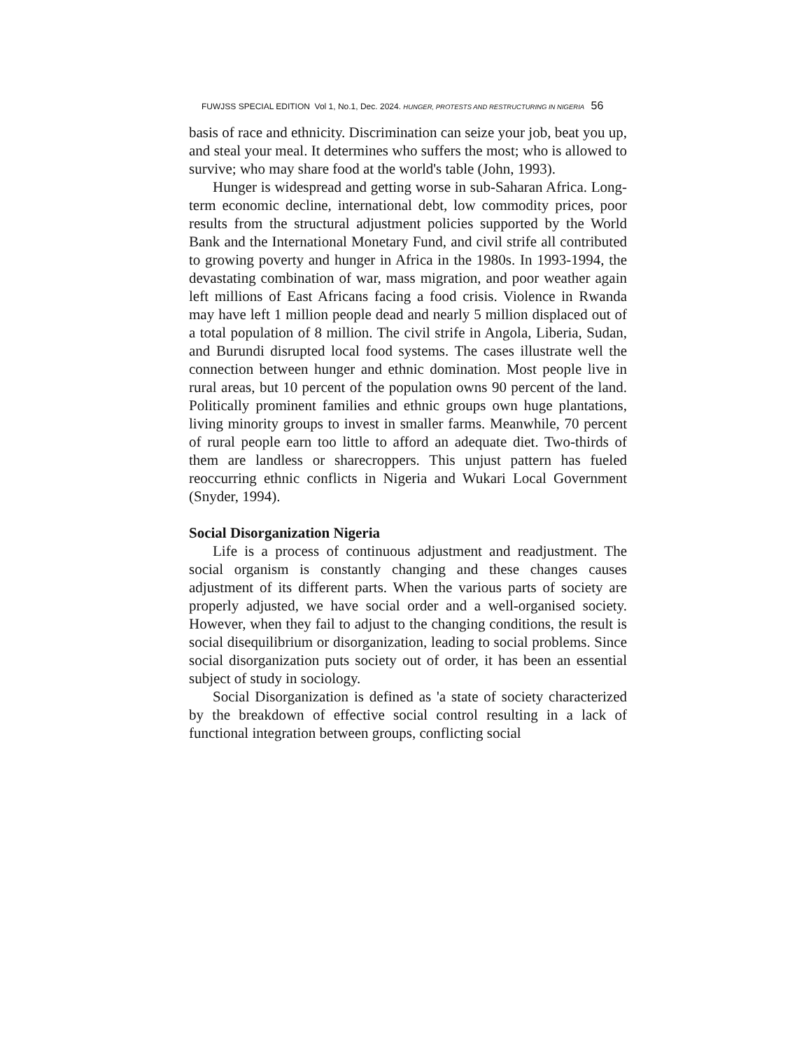FUWJSS SPECIAL EDITION Vol 1, No.1, Dec. 2024. HUNGER, PROTESTS AND RESTRUCTURING IN NIGERIA 56
basis of race and ethnicity. Discrimination can seize your job, beat you up, and steal your meal. It determines who suffers the most; who is allowed to survive; who may share food at the world's table (John, 1993).
Hunger is widespread and getting worse in sub-Saharan Africa. Long-term economic decline, international debt, low commodity prices, poor results from the structural adjustment policies supported by the World Bank and the International Monetary Fund, and civil strife all contributed to growing poverty and hunger in Africa in the 1980s. In 1993-1994, the devastating combination of war, mass migration, and poor weather again left millions of East Africans facing a food crisis. Violence in Rwanda may have left 1 million people dead and nearly 5 million displaced out of a total population of 8 million. The civil strife in Angola, Liberia, Sudan, and Burundi disrupted local food systems. The cases illustrate well the connection between hunger and ethnic domination. Most people live in rural areas, but 10 percent of the population owns 90 percent of the land. Politically prominent families and ethnic groups own huge plantations, living minority groups to invest in smaller farms. Meanwhile, 70 percent of rural people earn too little to afford an adequate diet. Two-thirds of them are landless or sharecroppers. This unjust pattern has fueled reoccurring ethnic conflicts in Nigeria and Wukari Local Government (Snyder, 1994).
Social Disorganization Nigeria
Life is a process of continuous adjustment and readjustment. The social organism is constantly changing and these changes causes adjustment of its different parts. When the various parts of society are properly adjusted, we have social order and a well-organised society. However, when they fail to adjust to the changing conditions, the result is social disequilibrium or disorganization, leading to social problems. Since social disorganization puts society out of order, it has been an essential subject of study in sociology.
Social Disorganization is defined as 'a state of society characterized by the breakdown of effective social control resulting in a lack of functional integration between groups, conflicting social